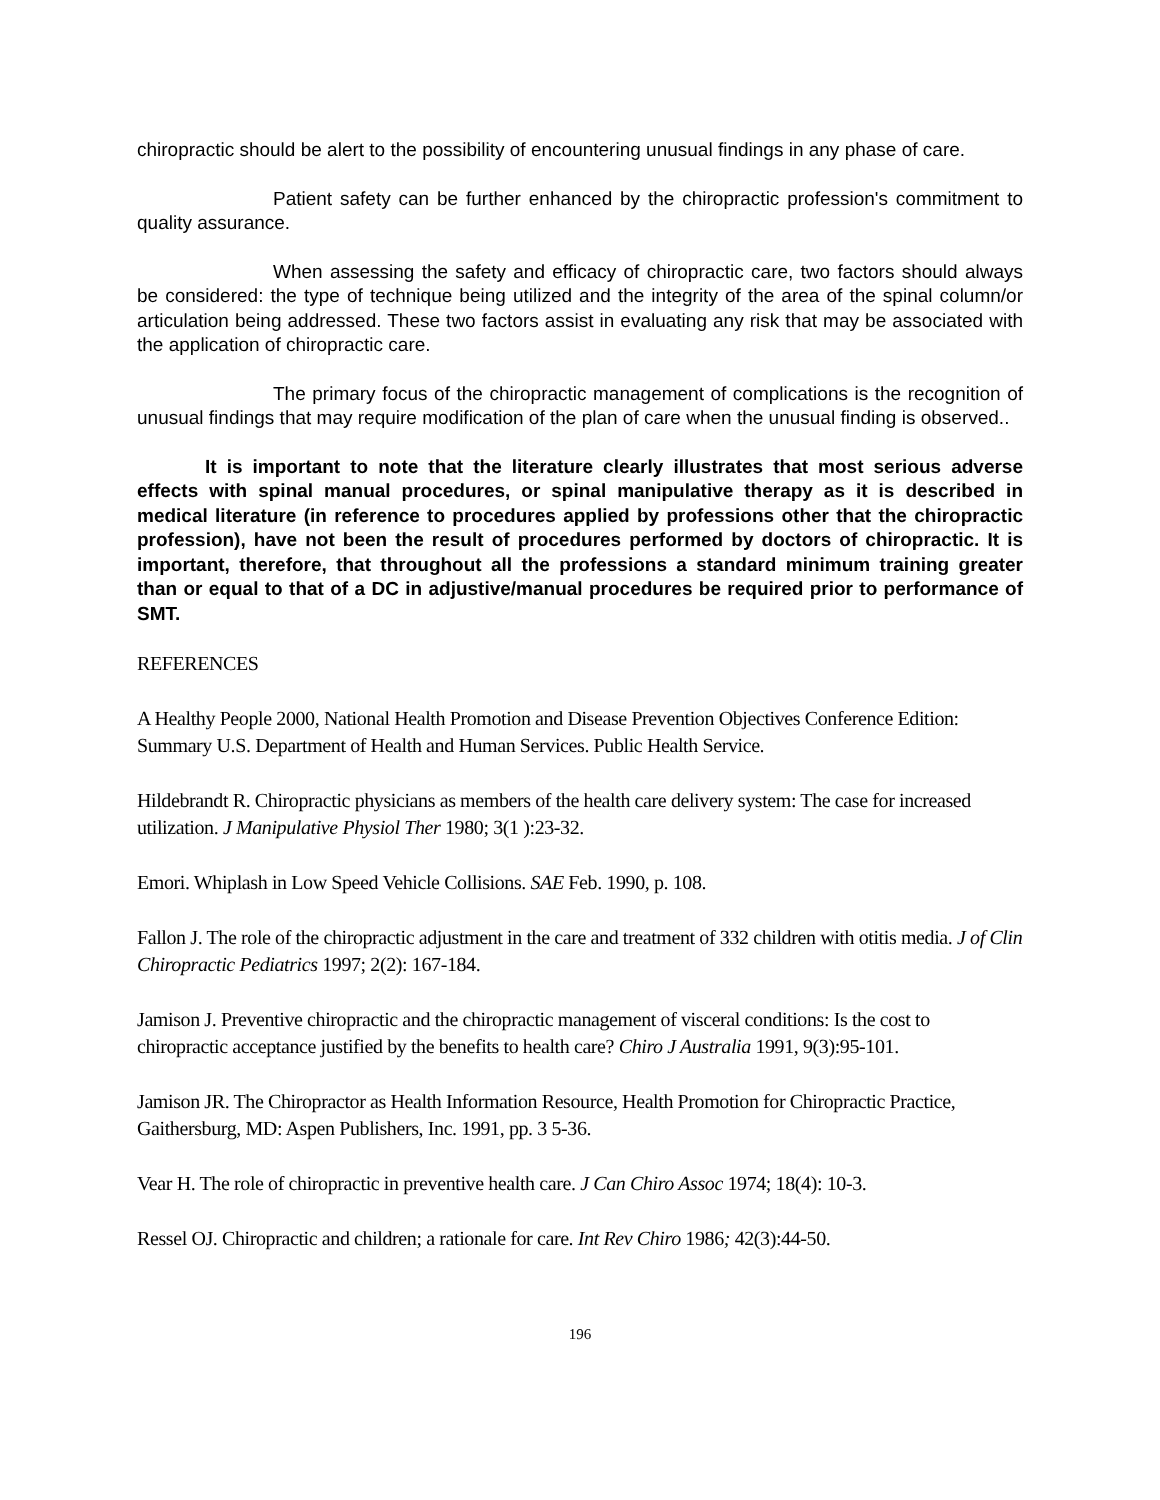chiropractic should be alert to the possibility of encountering unusual findings in any phase of care.
Patient safety can be further enhanced by the chiropractic profession's commitment to quality assurance.
When assessing the safety and efficacy of chiropractic care, two factors should always be considered: the type of technique being utilized and the integrity of the area of the spinal column/or articulation being addressed. These two factors assist in evaluating any risk that may be associated with the application of chiropractic care.
The primary focus of the chiropractic management of complications is the recognition of unusual findings that may require modification of the plan of care when the unusual finding is observed..
It is important to note that the literature clearly illustrates that most serious adverse effects with spinal manual procedures, or spinal manipulative therapy as it is described in medical literature (in reference to procedures applied by professions other that the chiropractic profession), have not been the result of procedures performed by doctors of chiropractic. It is important, therefore, that throughout all the professions a standard minimum training greater than or equal to that of a DC in adjustive/manual procedures be required prior to performance of SMT.
REFERENCES
A Healthy People 2000, National Health Promotion and Disease Prevention Objectives Conference Edition: Summary U.S. Department of Health and Human Services. Public Health Service.
Hildebrandt R. Chiropractic physicians as members of the health care delivery system: The case for increased utilization. J Manipulative Physiol Ther 1980; 3(1 ):23-32.
Emori. Whiplash in Low Speed Vehicle Collisions. SAE Feb. 1990, p. 108.
Fallon J. The role of the chiropractic adjustment in the care and treatment of 332 children with otitis media. J of Clin Chiropractic Pediatrics 1997; 2(2): 167-184.
Jamison J. Preventive chiropractic and the chiropractic management of visceral conditions: Is the cost to chiropractic acceptance justified by the benefits to health care? Chiro J Australia 1991, 9(3):95-101.
Jamison JR. The Chiropractor as Health Information Resource, Health Promotion for Chiropractic Practice, Gaithersburg, MD: Aspen Publishers, Inc. 1991, pp. 3 5-36.
Vear H. The role of chiropractic in preventive health care. J Can Chiro Assoc 1974; 18(4): 10-3.
Ressel OJ. Chiropractic and children; a rationale for care. Int Rev Chiro 1986; 42(3):44-50.
196